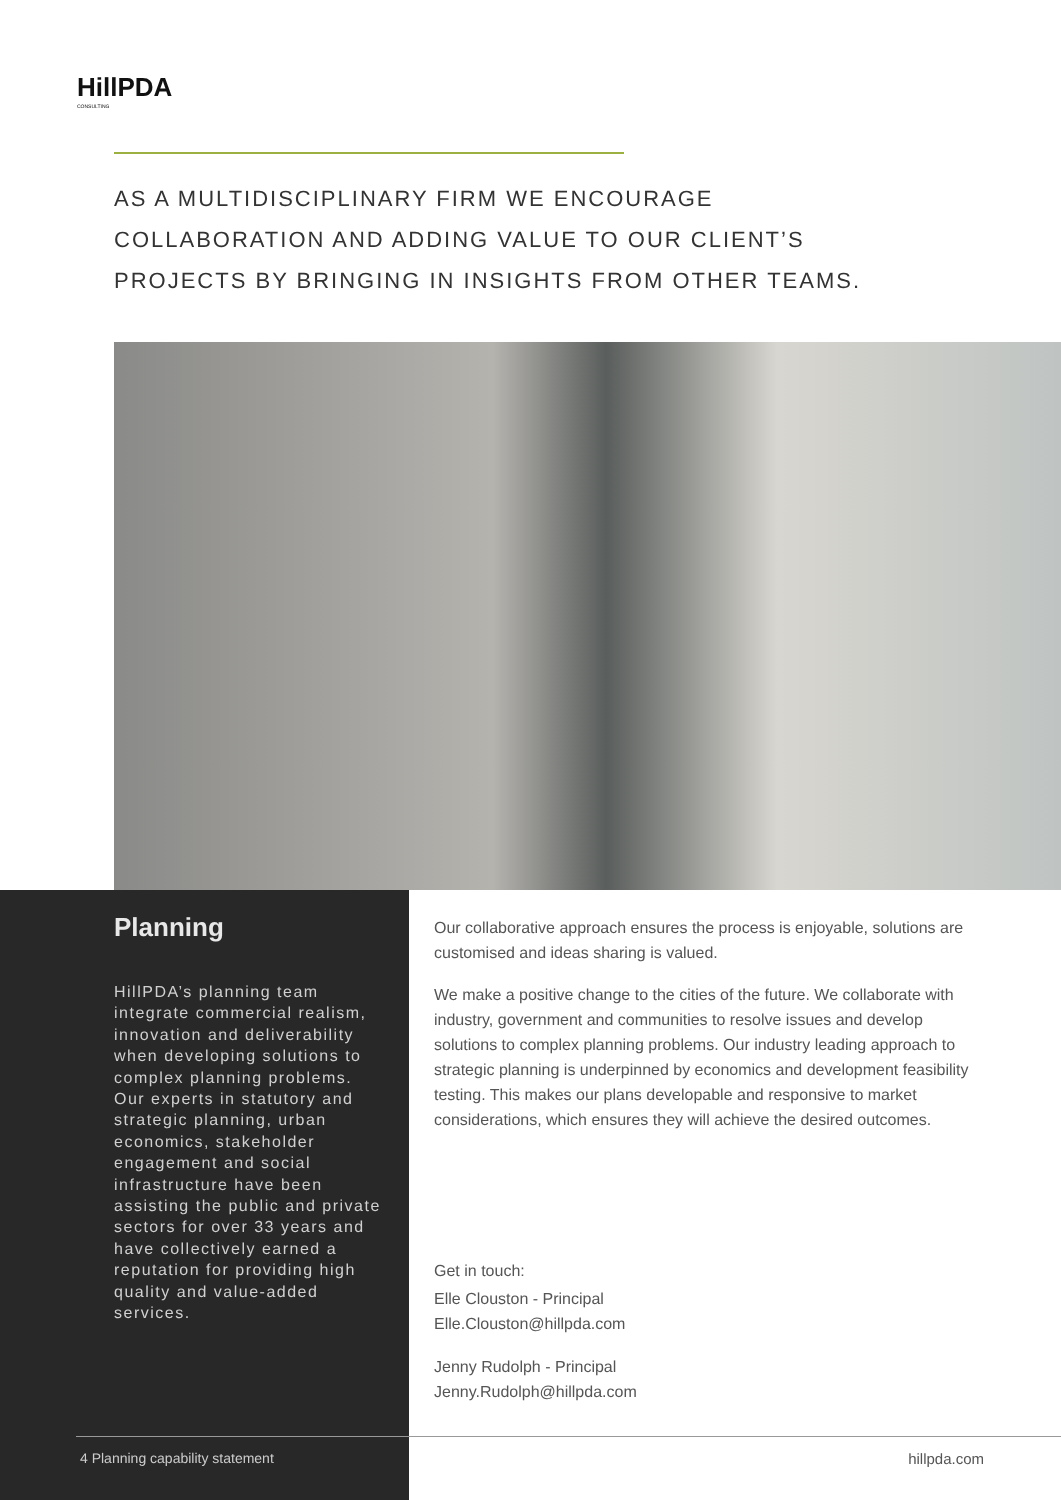HillPDA
CONSULTING
AS A MULTIDISCIPLINARY FIRM WE ENCOURAGE COLLABORATION AND ADDING VALUE TO OUR CLIENT’S PROJECTS BY BRINGING IN INSIGHTS FROM OTHER TEAMS.
Planning
HillPDA’s planning team integrate commercial realism, innovation and deliverability when developing solutions to complex planning problems. Our experts in statutory and strategic planning, urban economics, stakeholder engagement and social infrastructure have been assisting the public and private sectors for over 33 years and have collectively earned a reputation for providing high quality and value-added services.
Our collaborative approach ensures the process is enjoyable, solutions are customised and ideas sharing is valued.
We make a positive change to the cities of the future. We collaborate with industry, government and communities to resolve issues and develop solutions to complex planning problems. Our industry leading approach to strategic planning is underpinned by economics and development feasibility testing. This makes our plans developable and responsive to market considerations, which ensures they will achieve the desired outcomes.
Get in touch:
Elle Clouston - Principal
Elle.Clouston@hillpda.com
Jenny Rudolph - Principal
Jenny.Rudolph@hillpda.com
4 Planning capability statement
hillpda.com